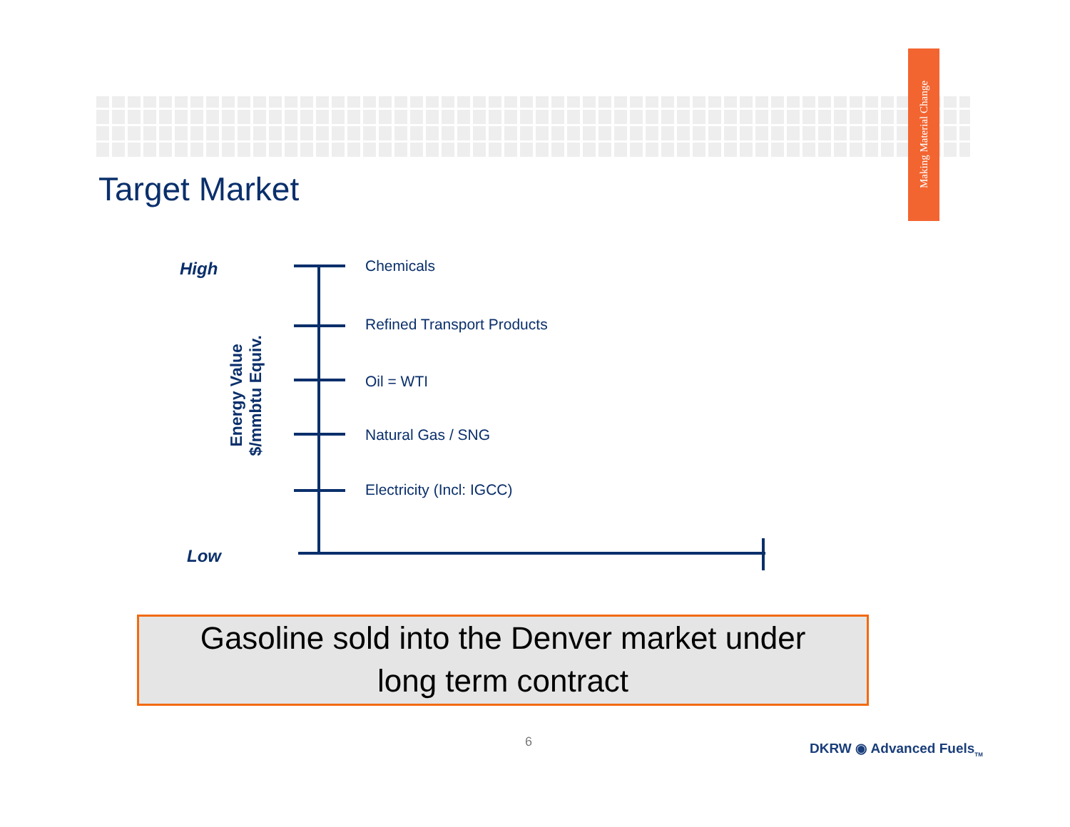Making Material Change
Target Market
High
Energy Value
$/mmbtu Equiv.
Chemicals
Refined Transport Products
Oil = WTI
Natural Gas / SNG
Electricity (Incl: IGCC)
Low
Gasoline sold into the Denver market under
long term contract
6 DKRW ◉ Advanced Fuels<sub>TM</sub>